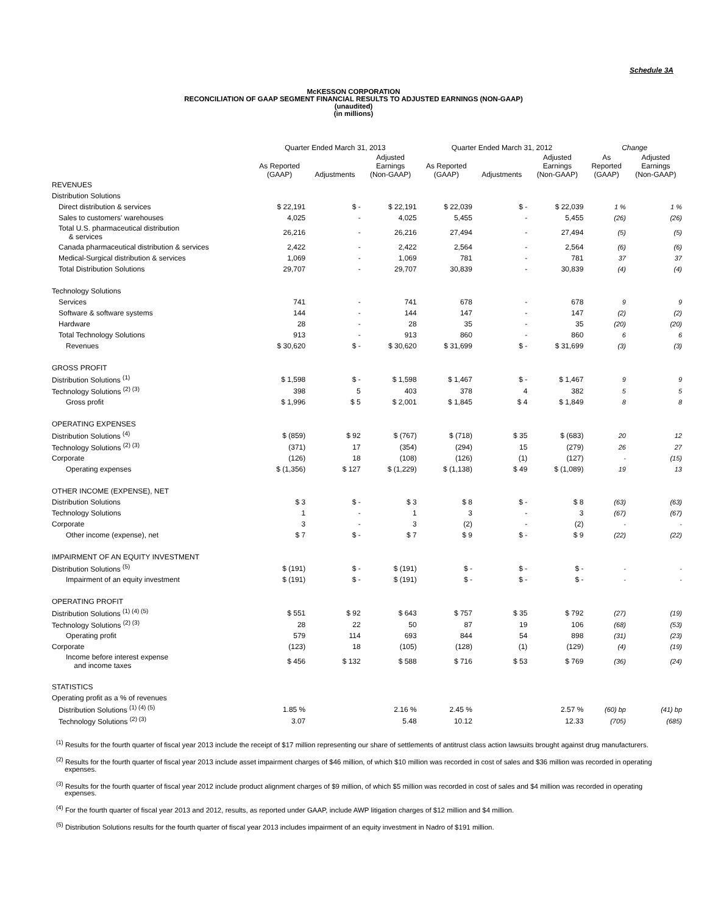Schedule 3A
McKESSON CORPORATION
RECONCILIATION OF GAAP SEGMENT FINANCIAL RESULTS TO ADJUSTED EARNINGS (NON-GAAP)
(unaudited)
(in millions)
| | Quarter Ended March 31, 2013 | | | Quarter Ended March 31, 2012 | | | Change | |
| --- | --- | --- | --- | --- | --- | --- | --- | --- |
| | As Reported (GAAP) | Adjustments | Adjusted Earnings (Non-GAAP) | As Reported (GAAP) | Adjustments | Adjusted Earnings (Non-GAAP) | As Reported (GAAP) | Adjusted Earnings (Non-GAAP) |
| REVENUES | | | | | | | | |
| Distribution Solutions | | | | | | | | |
| Direct distribution & services | $ 22,191 | $ - | $ 22,191 | $ 22,039 | $ - | $ 22,039 | 1 % | 1 % |
| Sales to customers' warehouses | 4,025 | - | 4,025 | 5,455 | - | 5,455 | (26) | (26) |
| Total U.S. pharmaceutical distribution & services | 26,216 | - | 26,216 | 27,494 | - | 27,494 | (5) | (5) |
| Canada pharmaceutical distribution & services | 2,422 | - | 2,422 | 2,564 | - | 2,564 | (6) | (6) |
| Medical-Surgical distribution & services | 1,069 | - | 1,069 | 781 | - | 781 | 37 | 37 |
| Total Distribution Solutions | 29,707 | - | 29,707 | 30,839 | - | 30,839 | (4) | (4) |
| Technology Solutions | | | | | | | | |
| Services | 741 | - | 741 | 678 | - | 678 | 9 | 9 |
| Software & software systems | 144 | - | 144 | 147 | - | 147 | (2) | (2) |
| Hardware | 28 | - | 28 | 35 | - | 35 | (20) | (20) |
| Total Technology Solutions | 913 | - | 913 | 860 | - | 860 | 6 | 6 |
| Revenues | $ 30,620 | $ - | $ 30,620 | $ 31,699 | $ - | $ 31,699 | (3) | (3) |
| GROSS PROFIT | | | | | | | | |
| Distribution Solutions <sup>(1)</sup> | $ 1,598 | $ - | $ 1,598 | $ 1,467 | $ - | $ 1,467 | 9 | 9 |
| Technology Solutions <sup>(2) (3)</sup> | 398 | 5 | 403 | 378 | 4 | 382 | 5 | 5 |
| Gross profit | $ 1,996 | $ 5 | $ 2,001 | $ 1,845 | $ 4 | $ 1,849 | 8 | 8 |
| OPERATING EXPENSES | | | | | | | | |
| Distribution Solutions <sup>(4)</sup> | $ (859) | $ 92 | $ (767) | $ (718) | $ 35 | $ (683) | 20 | 12 |
| Technology Solutions <sup>(2) (3)</sup> | (371) | 17 | (354) | (294) | 15 | (279) | 26 | 27 |
| Corporate | (126) | 18 | (108) | (126) | (1) | (127) | - | (15) |
| Operating expenses | $ (1,356) | $ 127 | $ (1,229) | $ (1,138) | $ 49 | $ (1,089) | 19 | 13 |
| OTHER INCOME (EXPENSE), NET | | | | | | | | |
| Distribution Solutions | $ 3 | $ - | $ 3 | $ 8 | $ - | $ 8 | (63) | (63) |
| Technology Solutions | 1 | - | 1 | 3 | - | 3 | (67) | (67) |
| Corporate | 3 | - | 3 | (2) | - | (2) | - | - |
| Other income (expense), net | $ 7 | $ - | $ 7 | $ 9 | $ - | $ 9 | (22) | (22) |
| IMPAIRMENT OF AN EQUITY INVESTMENT | | | | | | | | |
| Distribution Solutions <sup>(5)</sup> | $ (191) | $ - | $ (191) | $ - | $ - | $ - | - | - |
| Impairment of an equity investment | $ (191) | $ - | $ (191) | $ - | $ - | $ - | - | - |
| OPERATING PROFIT | | | | | | | | |
| Distribution Solutions <sup>(1) (4) (5)</sup> | $ 551 | $ 92 | $ 643 | $ 757 | $ 35 | $ 792 | (27) | (19) |
| Technology Solutions <sup>(2) (3)</sup> | 28 | 22 | 50 | 87 | 19 | 106 | (68) | (53) |
| Operating profit | 579 | 114 | 693 | 844 | 54 | 898 | (31) | (23) |
| Corporate | (123) | 18 | (105) | (128) | (1) | (129) | (4) | (19) |
| Income before interest expense and income taxes | $ 456 | $ 132 | $ 588 | $ 716 | $ 53 | $ 769 | (36) | (24) |
| STATISTICS | | | | | | | | |
| Operating profit as a % of revenues | | | | | | | | |
| Distribution Solutions <sup>(1) (4) (5)</sup> | 1.85 % | | 2.16 % | 2.45 % | | 2.57 % | (60) bp | (41) bp |
| Technology Solutions <sup>(2) (3)</sup> | 3.07 | | 5.48 | 10.12 | | 12.33 | (705) | (685) |
<sup>(1)</sup> Results for the fourth quarter of fiscal year 2013 include the receipt of $17 million representing our share of settlements of antitrust class action lawsuits brought against drug manufacturers.
<sup>(2)</sup> Results for the fourth quarter of fiscal year 2013 include asset impairment charges of $46 million, of which $10 million was recorded in cost of sales and $36 million was recorded in operating expenses.
<sup>(3)</sup> Results for the fourth quarter of fiscal year 2012 include product alignment charges of $9 million, of which $5 million was recorded in cost of sales and $4 million was recorded in operating expenses.
<sup>(4)</sup> For the fourth quarter of fiscal year 2013 and 2012, results, as reported under GAAP, include AWP litigation charges of $12 million and $4 million.
<sup>(5)</sup> Distribution Solutions results for the fourth quarter of fiscal year 2013 includes impairment of an equity investment in Nadro of $191 million.